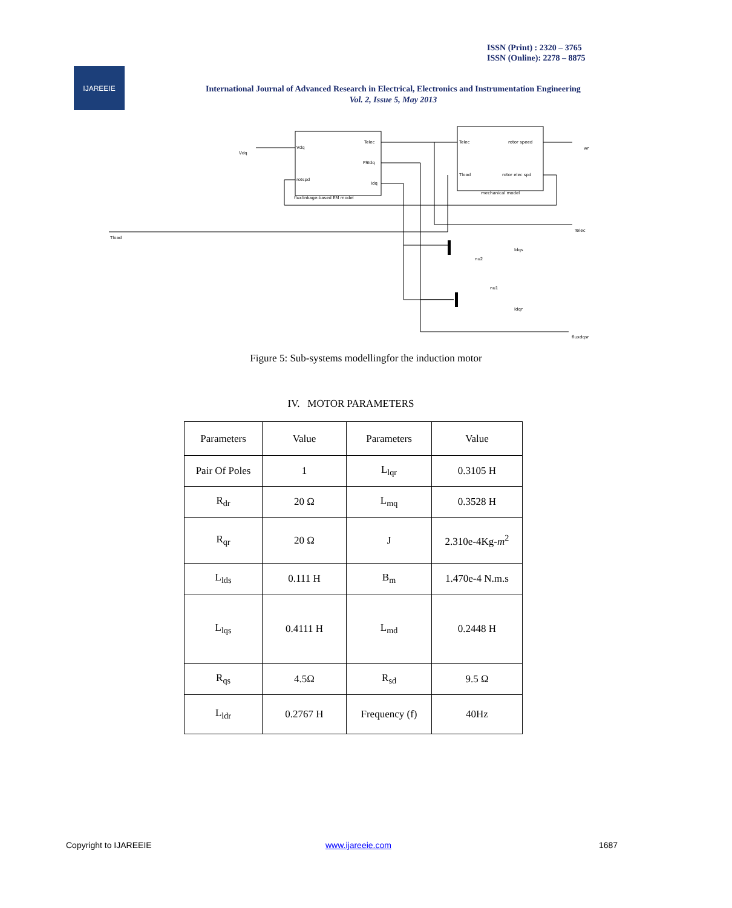ISSN (Print) : 2320 – 3765
ISSN (Online): 2278 – 8875
IJAREEIE
International Journal of Advanced Research in Electrical, Electronics and Instrumentation Engineering
Vol. 2, Issue 5, May 2013
Vdq
Vdq
rotspd
Telec
PSIdq
Idq
fluxlinkage-based EM model
Telec
rotor speed
Tload
rotor elec spd
mechanical model
Tload
Telec
wr
Idqs
nu2
nu1
Idqr
fluxdqsr
Figure 5: Sub-systems modellingfor the induction motor
IV. MOTOR PARAMETERS
| Parameters | Value | Parameters | Value |
| Pair Of Poles | 1 | L<sub>lqr</sub> | 0.3105 H |
| R<sub>dr</sub> | 20 Ω | L<sub>mq</sub> | 0.3528 H |
| R<sub>qr</sub> | 20 Ω | J | 2.310e-4Kg- m<sup>2</sup> |
| L<sub>lds</sub> | 0.111 H | B<sub>m</sub> | 1.470e-4 N.m.s |
| L<sub>lqs</sub> | 0.4111 H | L<sub>md</sub> | 0.2448 H |
| R<sub>qs</sub> | 4.5Ω | R<sub>sd</sub> | 9.5 Ω |
| L<sub>ldr</sub> | 0.2767 H | Frequency (f) | 40Hz |
Copyright to IJAREEIE www.ijareeie.com 1687